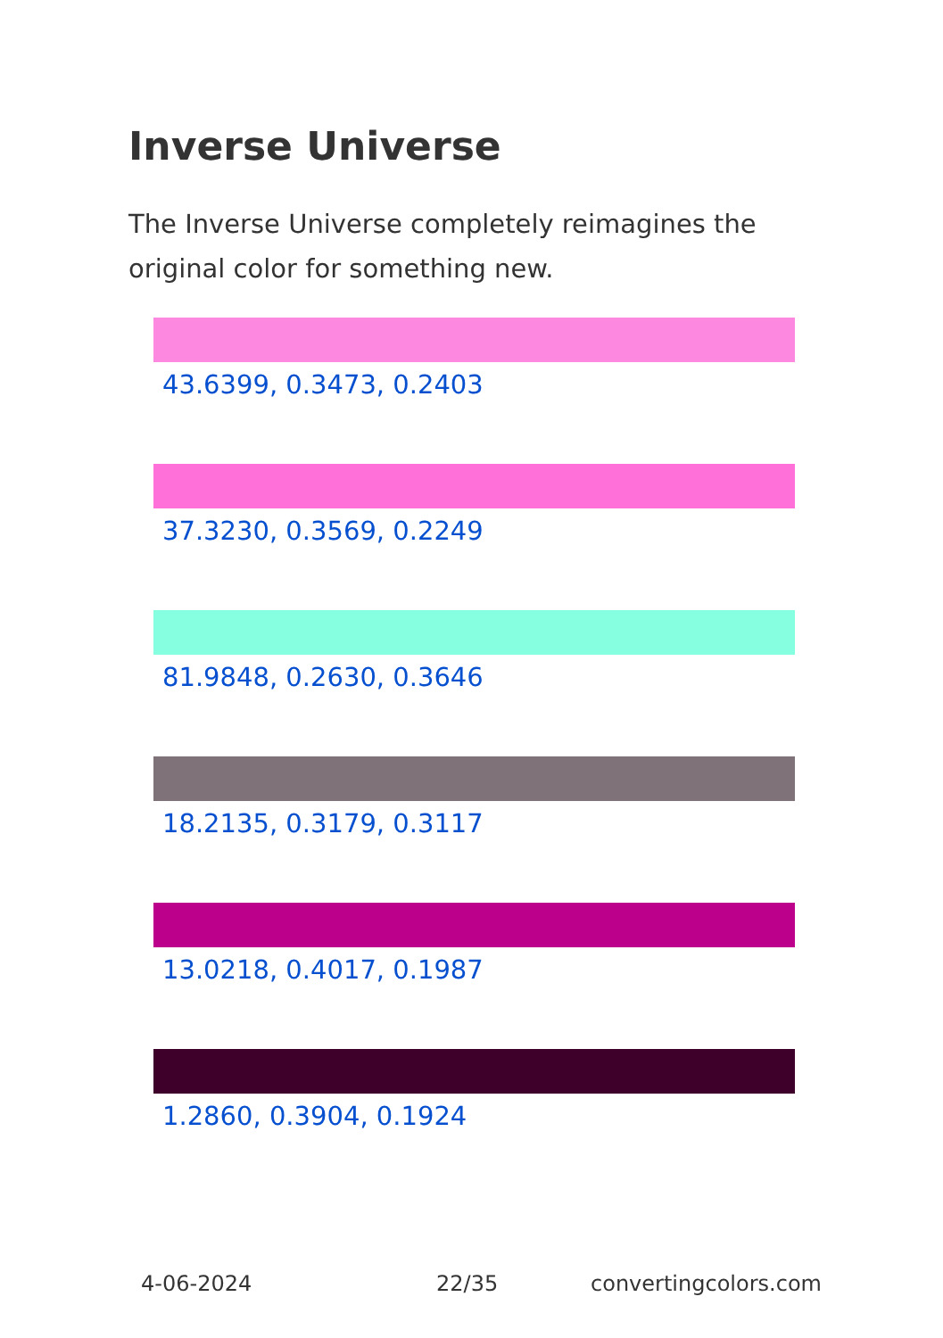Inverse Universe
The Inverse Universe completely reimagines the original color for something new.
43.6399, 0.3473, 0.2403
37.3230, 0.3569, 0.2249
81.9848, 0.2630, 0.3646
18.2135, 0.3179, 0.3117
13.0218, 0.4017, 0.1987
1.2860, 0.3904, 0.1924
4-06-2024 22/35 convertingcolors.com